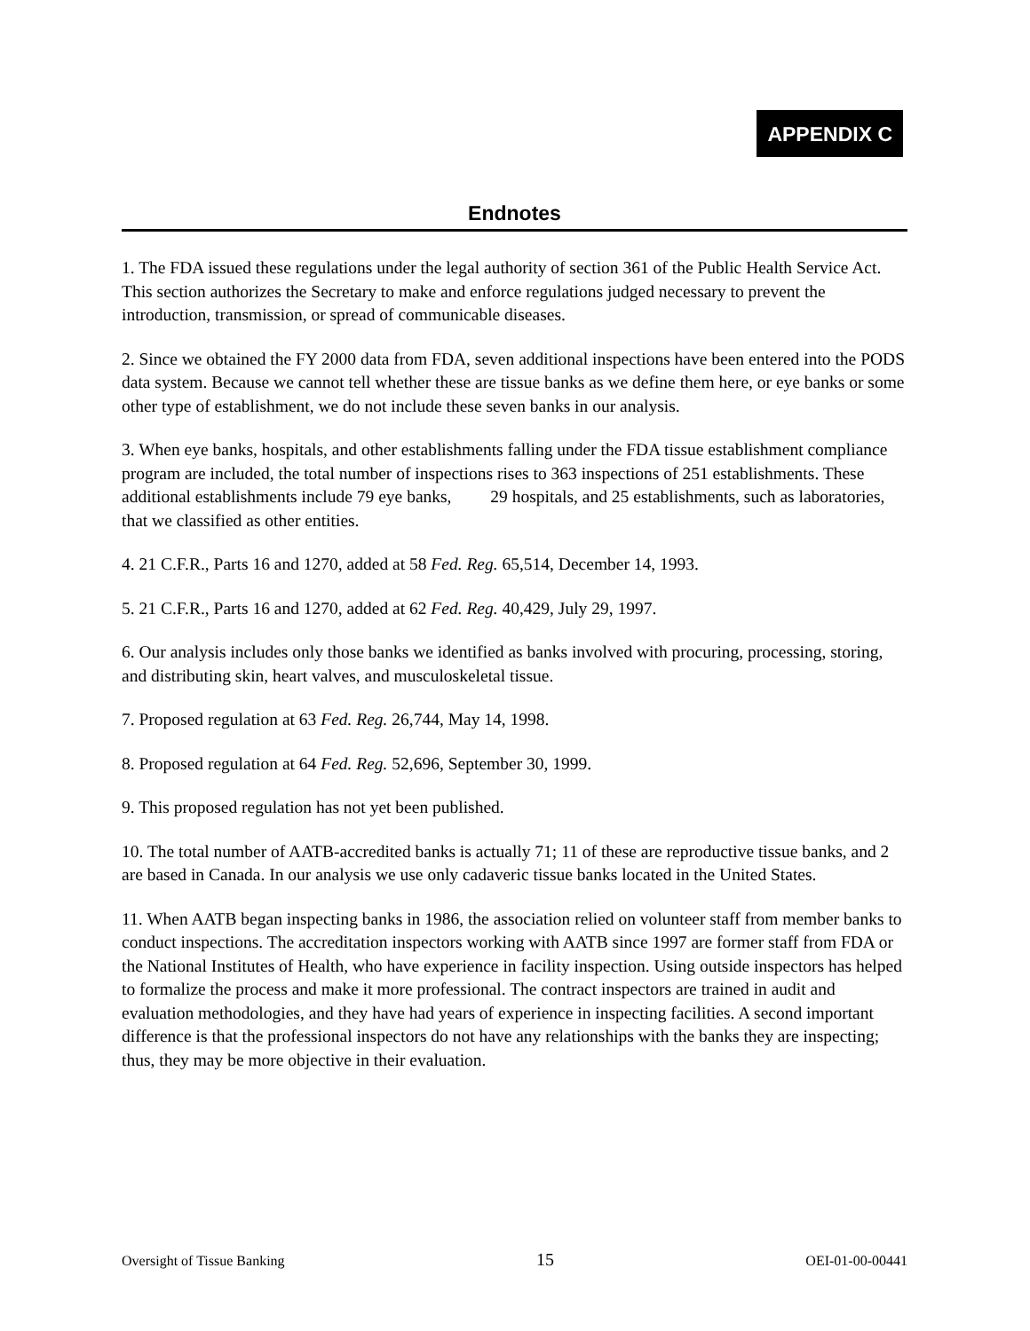APPENDIX C
Endnotes
1. The FDA issued these regulations under the legal authority of section 361 of the Public Health Service Act. This section authorizes the Secretary to make and enforce regulations judged necessary to prevent the introduction, transmission, or spread of communicable diseases.
2. Since we obtained the FY 2000 data from FDA, seven additional inspections have been entered into the PODS data system. Because we cannot tell whether these are tissue banks as we define them here, or eye banks or some other type of establishment, we do not include these seven banks in our analysis.
3. When eye banks, hospitals, and other establishments falling under the FDA tissue establishment compliance program are included, the total number of inspections rises to 363 inspections of 251 establishments. These additional establishments include 79 eye banks, 29 hospitals, and 25 establishments, such as laboratories, that we classified as other entities.
4. 21 C.F.R., Parts 16 and 1270, added at 58 Fed. Reg. 65,514, December 14, 1993.
5. 21 C.F.R., Parts 16 and 1270, added at 62 Fed. Reg. 40,429, July 29, 1997.
6. Our analysis includes only those banks we identified as banks involved with procuring, processing, storing, and distributing skin, heart valves, and musculoskeletal tissue.
7. Proposed regulation at 63 Fed. Reg. 26,744, May 14, 1998.
8. Proposed regulation at 64 Fed. Reg. 52,696, September 30, 1999.
9. This proposed regulation has not yet been published.
10. The total number of AATB-accredited banks is actually 71; 11 of these are reproductive tissue banks, and 2 are based in Canada. In our analysis we use only cadaveric tissue banks located in the United States.
11. When AATB began inspecting banks in 1986, the association relied on volunteer staff from member banks to conduct inspections. The accreditation inspectors working with AATB since 1997 are former staff from FDA or the National Institutes of Health, who have experience in facility inspection. Using outside inspectors has helped to formalize the process and make it more professional. The contract inspectors are trained in audit and evaluation methodologies, and they have had years of experience in inspecting facilities. A second important difference is that the professional inspectors do not have any relationships with the banks they are inspecting; thus, they may be more objective in their evaluation.
Oversight of Tissue Banking 15 OEI-01-00-00441